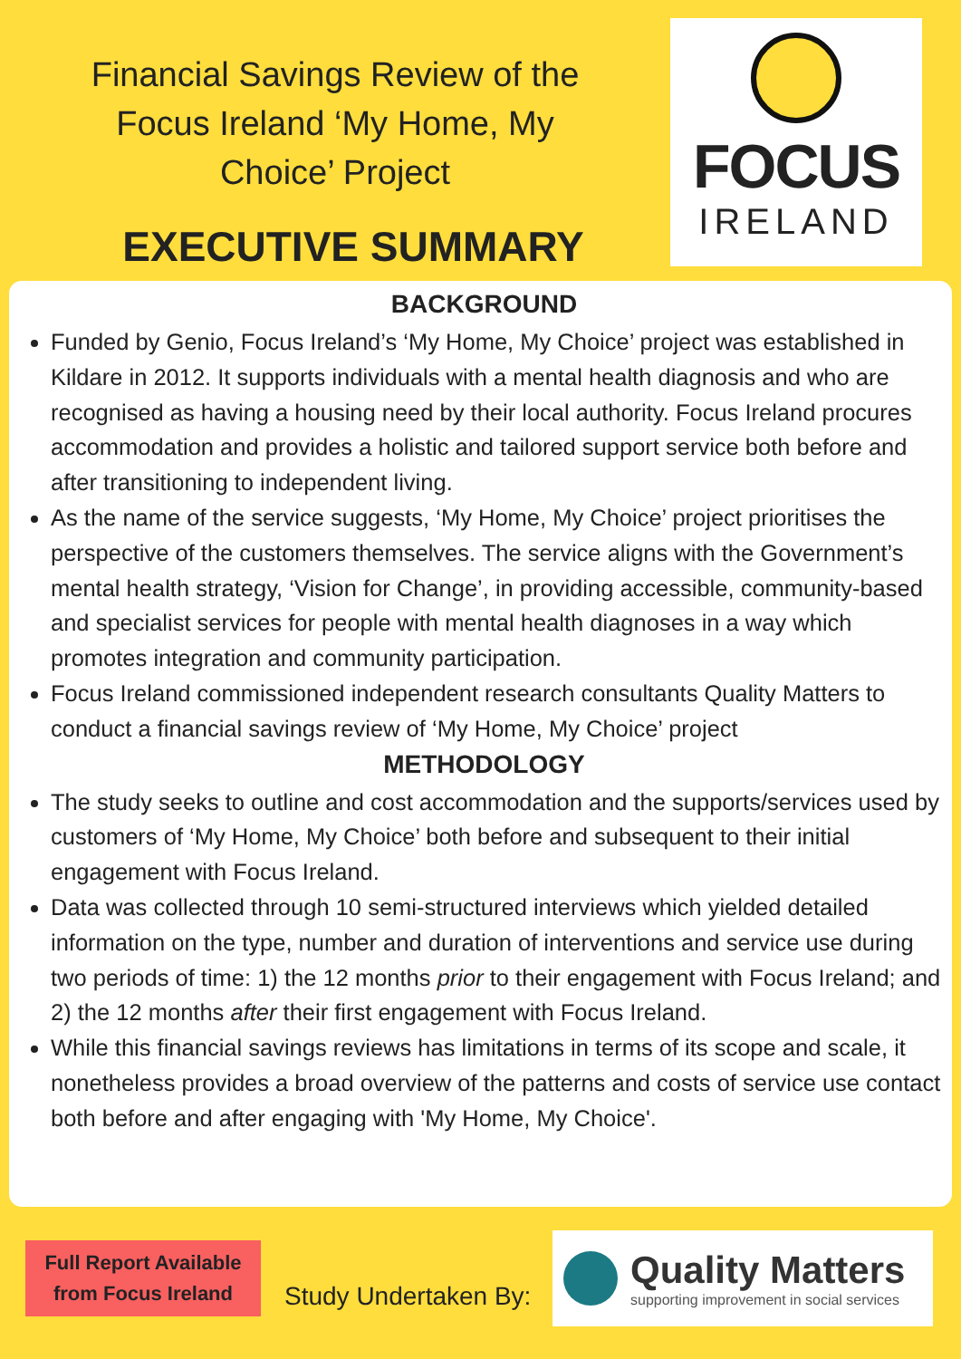Financial Savings Review of the
Focus Ireland ‘My Home, My
Choice’ Project
EXECUTIVE SUMMARY
FOCUS
IRELAND
BACKGROUND
Funded by Genio, Focus Ireland’s ‘My Home, My Choice’ project was established in Kildare in 2012. It supports individuals with a mental health diagnosis and who are recognised as having a housing need by their local authority. Focus Ireland procures accommodation and provides a holistic and tailored support service both before and after transitioning to independent living.
As the name of the service suggests, ‘My Home, My Choice’ project prioritises the perspective of the customers themselves. The service aligns with the Government’s mental health strategy, ‘Vision for Change’, in providing accessible, community-based and specialist services for people with mental health diagnoses in a way which promotes integration and community participation.
Focus Ireland commissioned independent research consultants Quality Matters to conduct a financial savings review of ‘My Home, My Choice’ project
METHODOLOGY
The study seeks to outline and cost accommodation and the supports/services used by customers of ‘My Home, My Choice’ both before and subsequent to their initial engagement with Focus Ireland.
Data was collected through 10 semi-structured interviews which yielded detailed information on the type, number and duration of interventions and service use during two periods of time: 1) the 12 months prior to their engagement with Focus Ireland; and 2) the 12 months after their first engagement with Focus Ireland.
While this financial savings reviews has limitations in terms of its scope and scale, it nonetheless provides a broad overview of the patterns and costs of service use contact both before and after engaging with 'My Home, My Choice'.
Full Report Available
from Focus Ireland
Study Undertaken By:
Quality Matters
supporting improvement in social services